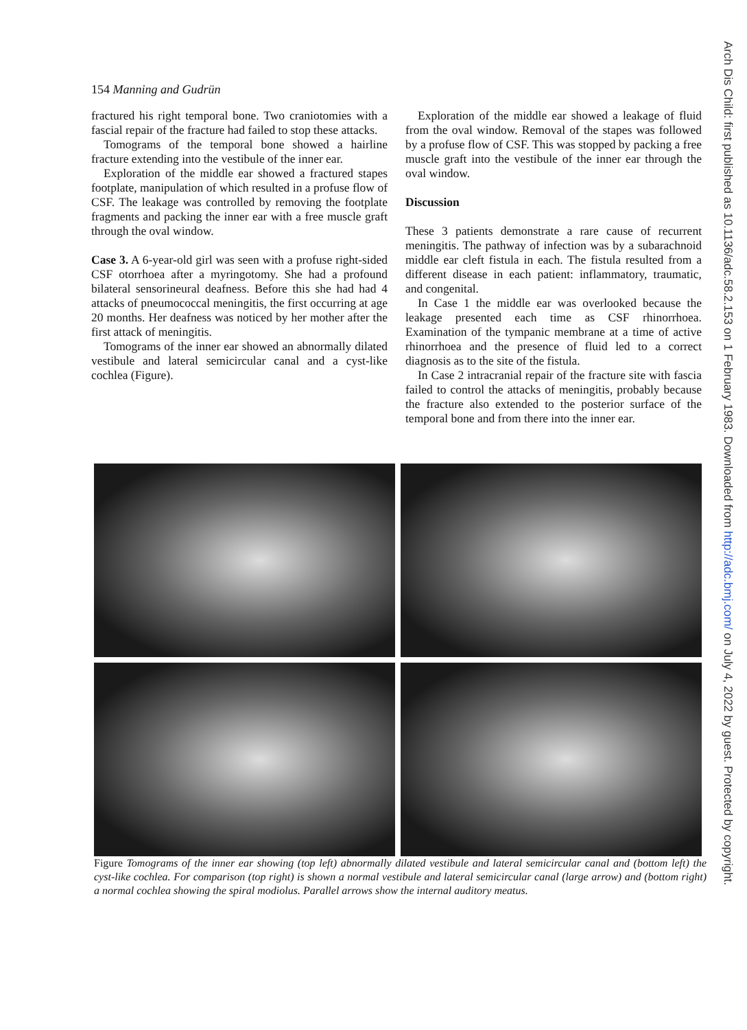154 Manning and Gudrün
fractured his right temporal bone. Two craniotomies with a fascial repair of the fracture had failed to stop these attacks.
Tomograms of the temporal bone showed a hairline fracture extending into the vestibule of the inner ear.
Exploration of the middle ear showed a fractured stapes footplate, manipulation of which resulted in a profuse flow of CSF. The leakage was controlled by removing the footplate fragments and packing the inner ear with a free muscle graft through the oval window.
Case 3. A 6-year-old girl was seen with a profuse right-sided CSF otorrhoea after a myringotomy. She had a profound bilateral sensorineural deafness. Before this she had had 4 attacks of pneumococcal meningitis, the first occurring at age 20 months. Her deafness was noticed by her mother after the first attack of meningitis.
Tomograms of the inner ear showed an abnormally dilated vestibule and lateral semicircular canal and a cyst-like cochlea (Figure).
Exploration of the middle ear showed a leakage of fluid from the oval window. Removal of the stapes was followed by a profuse flow of CSF. This was stopped by packing a free muscle graft into the vestibule of the inner ear through the oval window.
Discussion
These 3 patients demonstrate a rare cause of recurrent meningitis. The pathway of infection was by a subarachnoid middle ear cleft fistula in each. The fistula resulted from a different disease in each patient: inflammatory, traumatic, and congenital.
In Case 1 the middle ear was overlooked because the leakage presented each time as CSF rhinorrhoea. Examination of the tympanic membrane at a time of active rhinorrhoea and the presence of fluid led to a correct diagnosis as to the site of the fistula.
In Case 2 intracranial repair of the fracture site with fascia failed to control the attacks of meningitis, probably because the fracture also extended to the posterior surface of the temporal bone and from there into the inner ear.
Figure Tomograms of the inner ear showing (top left) abnormally dilated vestibule and lateral semicircular canal and (bottom left) the cyst-like cochlea. For comparison (top right) is shown a normal vestibule and lateral semicircular canal (large arrow) and (bottom right) a normal cochlea showing the spiral modiolus. Parallel arrows show the internal auditory meatus.
Arch Dis Child: first published as 10.1136/adc.58.2.153 on 1 February 1983. Downloaded from http://adc.bmj.com/ on July 4, 2022 by guest. Protected by copyright.